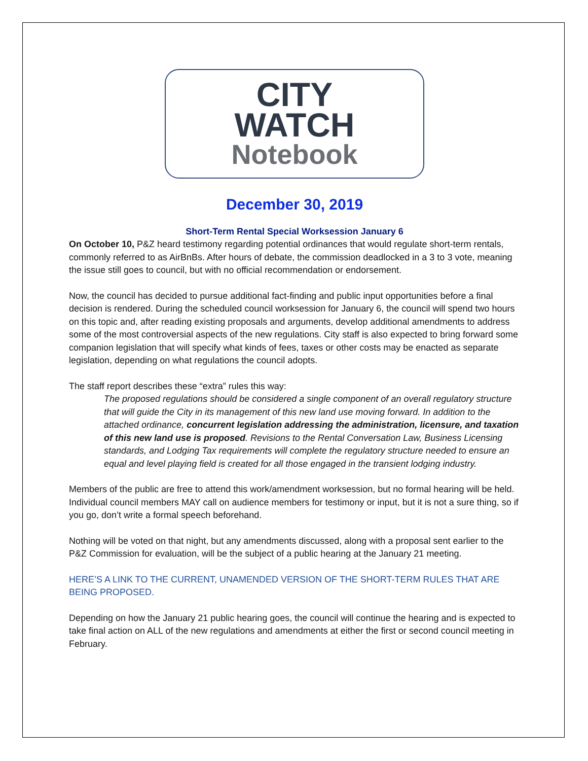CITY
WATCH
Notebook
December 30, 2019
Short-Term Rental Special Worksession January 6
On October 10, P&Z heard testimony regarding potential ordinances that would regulate short-term rentals, commonly referred to as AirBnBs. After hours of debate, the commission deadlocked in a 3 to 3 vote, meaning the issue still goes to council, but with no official recommendation or endorsement.
Now, the council has decided to pursue additional fact-finding and public input opportunities before a final decision is rendered. During the scheduled council worksession for January 6, the council will spend two hours on this topic and, after reading existing proposals and arguments, develop additional amendments to address some of the most controversial aspects of the new regulations. City staff is also expected to bring forward some companion legislation that will specify what kinds of fees, taxes or other costs may be enacted as separate legislation, depending on what regulations the council adopts.
The staff report describes these “extra” rules this way:
The proposed regulations should be considered a single component of an overall regulatory structure that will guide the City in its management of this new land use moving forward. In addition to the attached ordinance, concurrent legislation addressing the administration, licensure, and taxation of this new land use is proposed. Revisions to the Rental Conversation Law, Business Licensing standards, and Lodging Tax requirements will complete the regulatory structure needed to ensure an equal and level playing field is created for all those engaged in the transient lodging industry.
Members of the public are free to attend this work/amendment worksession, but no formal hearing will be held. Individual council members MAY call on audience members for testimony or input, but it is not a sure thing, so if you go, don’t write a formal speech beforehand.
Nothing will be voted on that night, but any amendments discussed, along with a proposal sent earlier to the P&Z Commission for evaluation, will be the subject of a public hearing at the January 21 meeting.
HERE’S A LINK TO THE CURRENT, UNAMENDED VERSION OF THE SHORT-TERM RULES THAT ARE BEING PROPOSED.
Depending on how the January 21 public hearing goes, the council will continue the hearing and is expected to take final action on ALL of the new regulations and amendments at either the first or second council meeting in February.